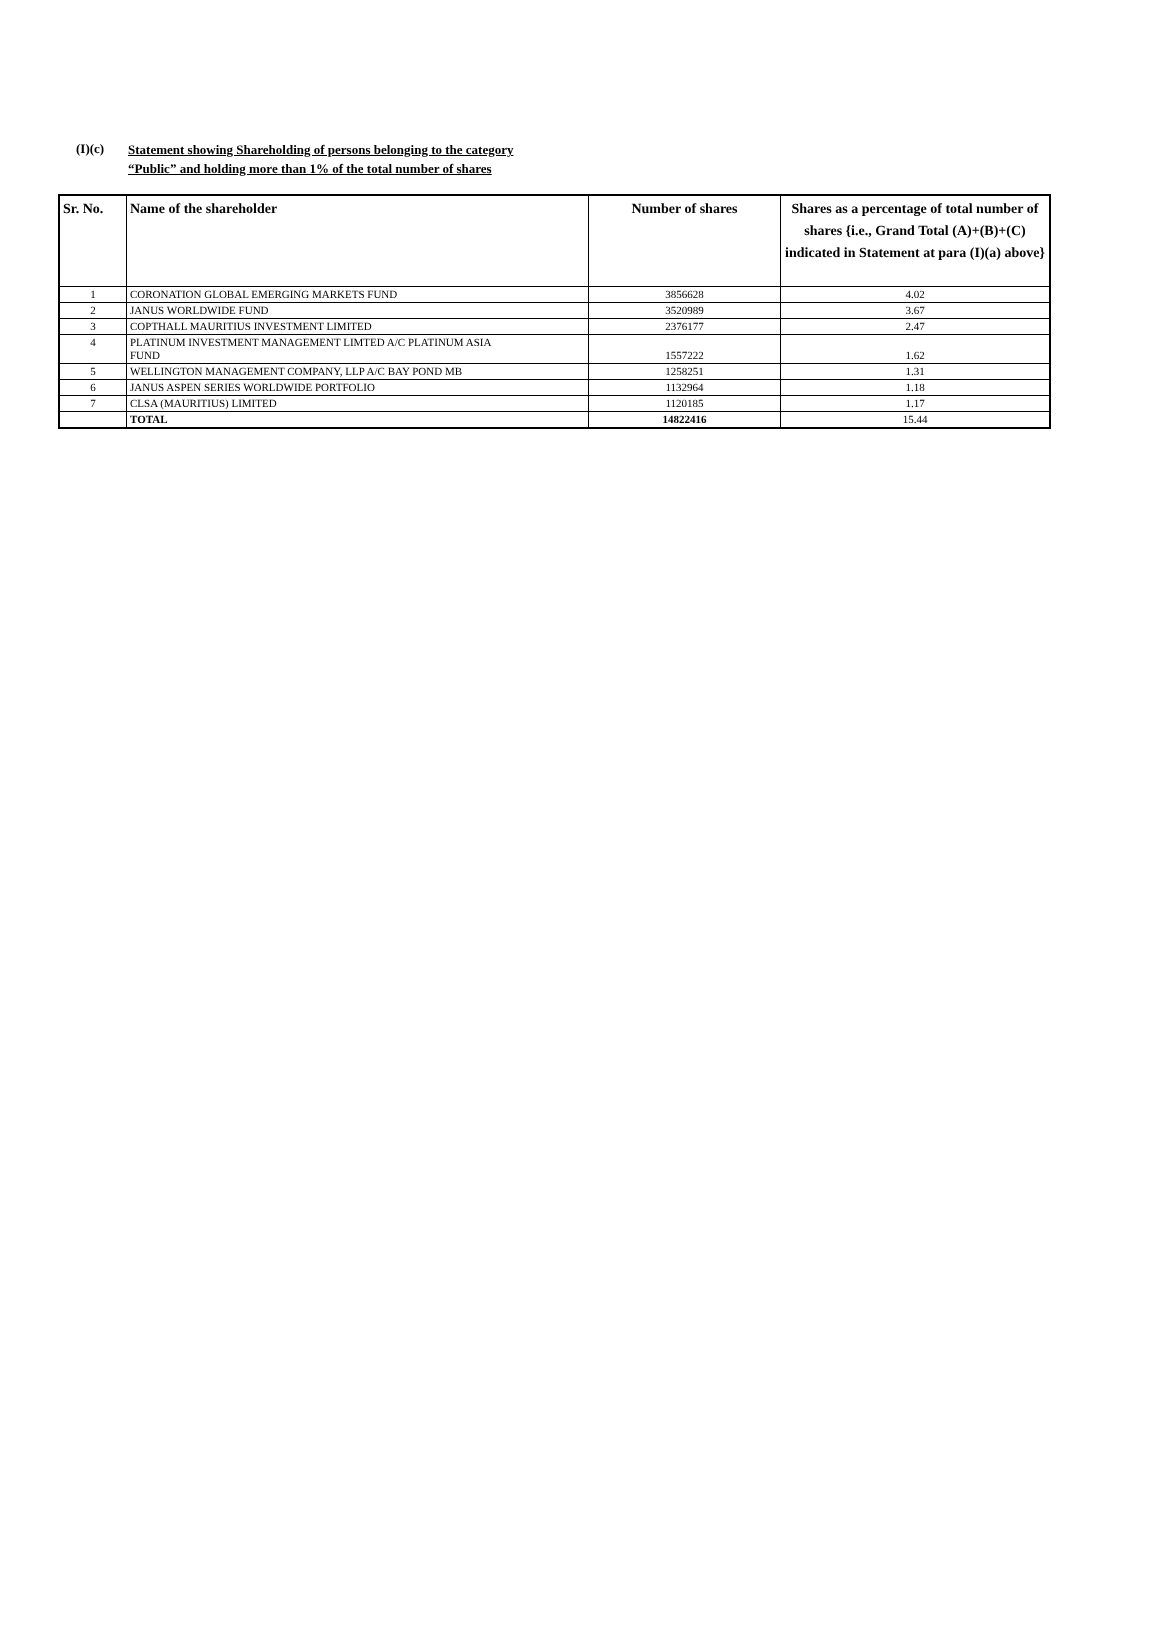(I)(c)
Statement showing Shareholding of persons belonging to the category
“Public” and holding more than 1% of the total number of shares
| Sr. No. | Name of the shareholder | Number of shares | Shares as a percentage of total number of shares {i.e., Grand Total (A)+(B)+(C) indicated in Statement at para (I)(a) above} |
| --- | --- | --- | --- |
| 1 | CORONATION GLOBAL EMERGING MARKETS FUND | 3856628 | 4.02 |
| 2 | JANUS WORLDWIDE FUND | 3520989 | 3.67 |
| 3 | COPTHALL MAURITIUS INVESTMENT LIMITED | 2376177 | 2.47 |
| 4 | PLATINUM INVESTMENT MANAGEMENT LIMTED A/C PLATINUM ASIA FUND | 1557222 | 1.62 |
| 5 | WELLINGTON MANAGEMENT COMPANY, LLP A/C BAY POND MB | 1258251 | 1.31 |
| 6 | JANUS ASPEN SERIES WORLDWIDE PORTFOLIO | 1132964 | 1.18 |
| 7 | CLSA (MAURITIUS) LIMITED | 1120185 | 1.17 |
| | TOTAL | 14822416 | 15.44 |